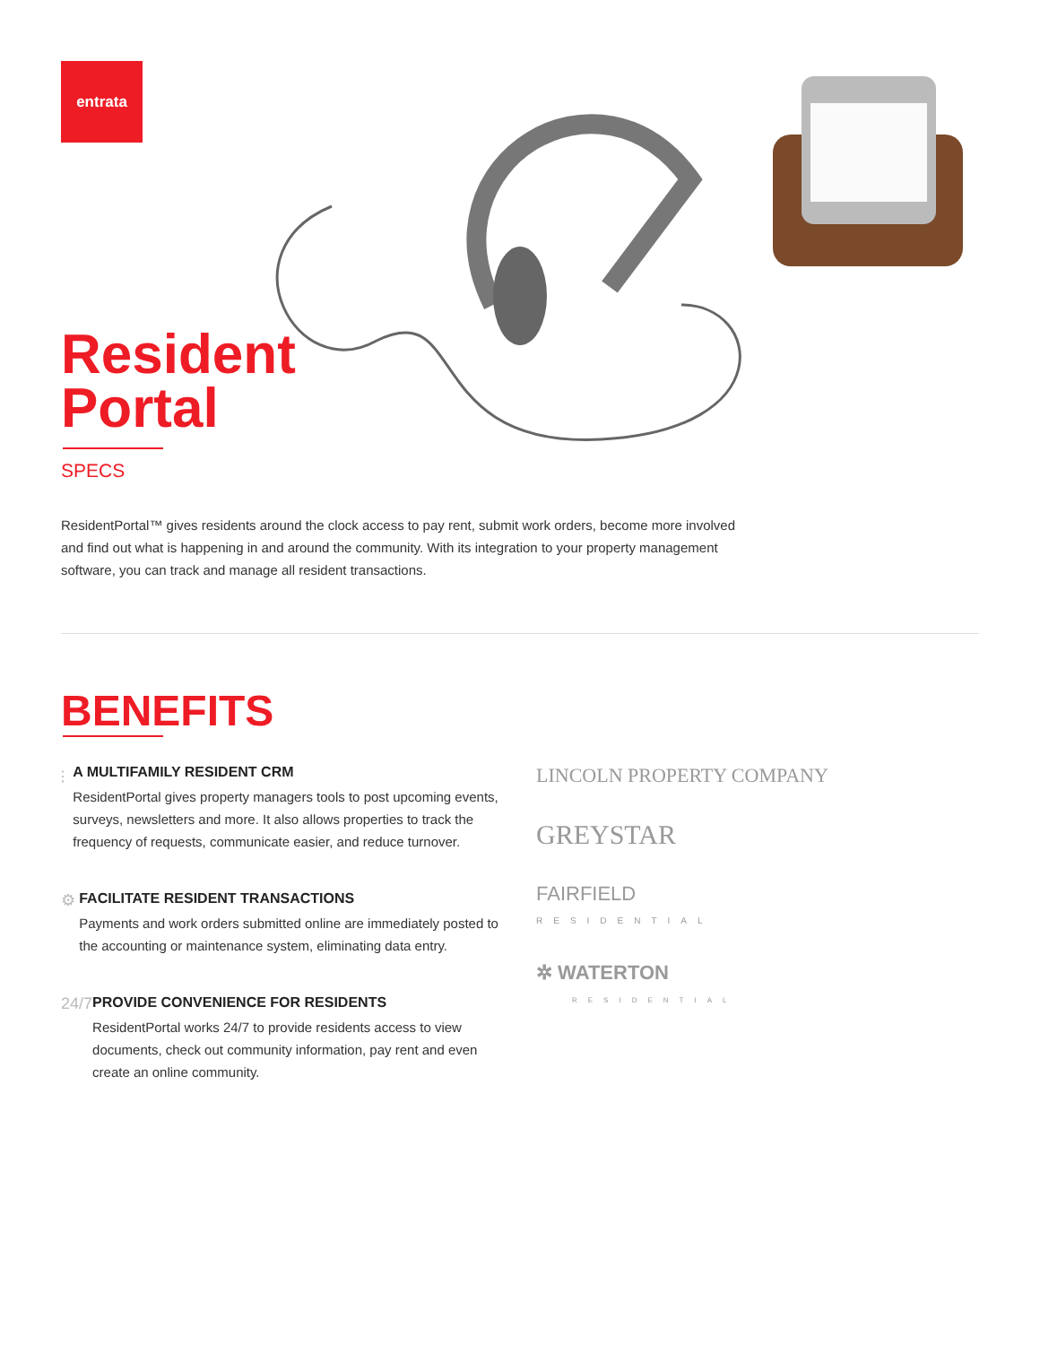entrata
Resident
Portal
SPECS
ResidentPortal™ gives residents around the clock access to pay rent, submit work orders, become more involved and find out what is happening in and around the community. With its integration to your property management software, you can track and manage all resident transactions.
BENEFITS
⫶ A MULTIFAMILY RESIDENT CRM
ResidentPortal gives property managers tools to post upcoming events, surveys, newsletters and more. It also allows properties to track the frequency of requests, communicate easier, and reduce turnover.
⚙ FACILITATE RESIDENT TRANSACTIONS
Payments and work orders submitted online are immediately posted to the accounting or maintenance system, eliminating data entry.
24/7
PROVIDE CONVENIENCE FOR RESIDENTS
ResidentPortal works 24/7 to provide residents access to view documents, check out community information, pay rent and even create an online community.
LINCOLN PROPERTY COMPANY
GREYSTAR
FAIRFIELD
RESIDENTIAL
✲ WATERTON
RESIDENTIAL